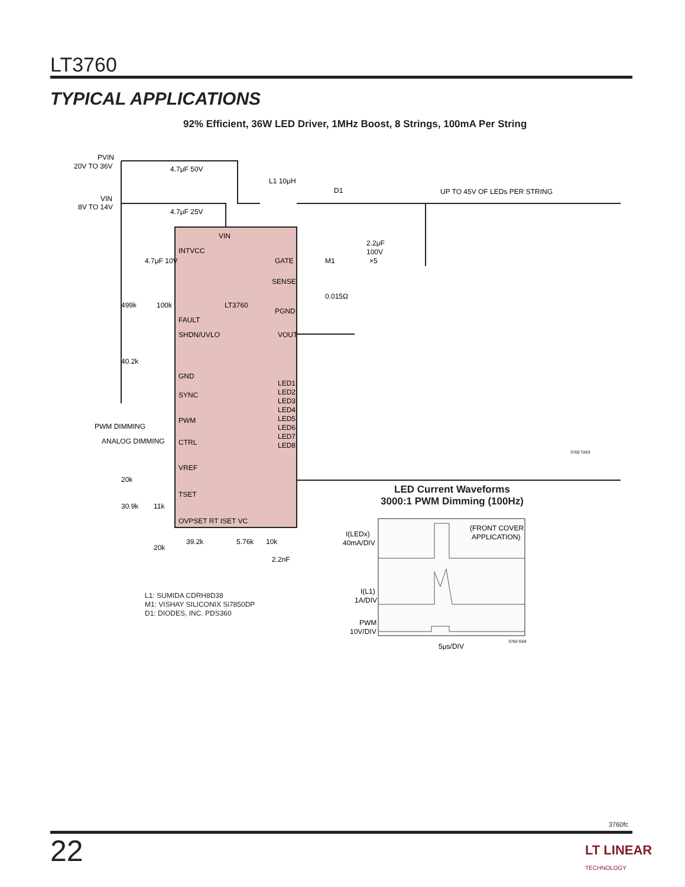LT3760
TYPICAL APPLICATIONS
92% Efficient, 36W LED Driver, 1MHz Boost, 8 Strings, 100mA Per String
PVIN
20V TO 36V
VIN
8V TO 14V
4.7μF 50V
4.7μF 25V
L1 10μH
D1
UP TO 45V OF LEDs PER STRING
VIN
INTVCC
GATE
M1
SENSE
0.015Ω
LT3760
PGND
FAULT
VOUT
SHDN/UVLO
499k
100k
40.2k
4.7μF 10V
2.2μF
100V
×5
GND
SYNC
PWM
CTRL
PWM DIMMING
ANALOG DIMMING
LED1
LED2
LED3
LED4
LED5
LED6
LED7
LED8
VREF
TSET
OVPSET RT ISET VC
20k
30.9k
11k
20k
39.2k
5.76k
10k
2.2nF
3760 TA03
L1: SUMIDA CDRH8D38
M1: VISHAY SILICONIX Si7850DP
D1: DIODES, INC. PDS360
LED Current Waveforms
3000:1 PWM Dimming (100Hz)
I(LEDx)
40mA/DIV
I(L1)
1A/DIV
PWM
10V/DIV
(FRONT COVER
APPLICATION)
5μs/DIV
3760 G04
3760fc
22
LT LINEAR
TECHNOLOGY